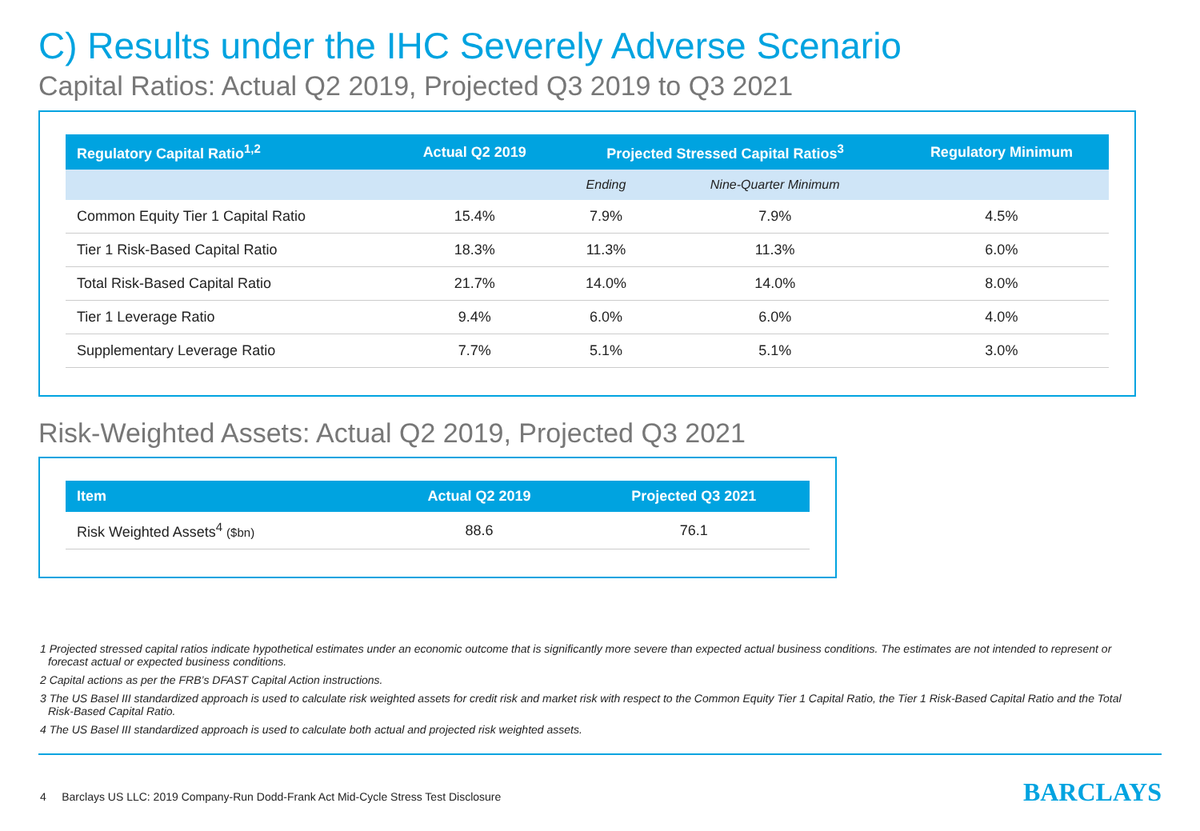C) Results under the IHC Severely Adverse Scenario
Capital Ratios: Actual Q2 2019, Projected Q3 2019 to Q3 2021
| Regulatory Capital Ratio<sup>1,2</sup> | Actual Q2 2019 | Projected Stressed Capital Ratios<sup>3</sup> | | Regulatory Minimum |
| --- | --- | --- | --- | --- |
| | | Ending | Nine-Quarter Minimum | |
| Common Equity Tier 1 Capital Ratio | 15.4% | 7.9% | 7.9% | 4.5% |
| Tier 1 Risk-Based Capital Ratio | 18.3% | 11.3% | 11.3% | 6.0% |
| Total Risk-Based Capital Ratio | 21.7% | 14.0% | 14.0% | 8.0% |
| Tier 1 Leverage Ratio | 9.4% | 6.0% | 6.0% | 4.0% |
| Supplementary Leverage Ratio | 7.7% | 5.1% | 5.1% | 3.0% |
Risk-Weighted Assets: Actual Q2 2019, Projected Q3 2021
| Item | Actual Q2 2019 | Projected Q3 2021 |
| --- | --- | --- |
| Risk Weighted Assets<sup>4</sup> ($bn) | 88.6 | 76.1 |
1 Projected stressed capital ratios indicate hypothetical estimates under an economic outcome that is significantly more severe than expected actual business conditions. The estimates are not intended to represent or forecast actual or expected business conditions.
2 Capital actions as per the FRB’s DFAST Capital Action instructions.
3 The US Basel III standardized approach is used to calculate risk weighted assets for credit risk and market risk with respect to the Common Equity Tier 1 Capital Ratio, the Tier 1 Risk-Based Capital Ratio and the Total Risk-Based Capital Ratio.
4 The US Basel III standardized approach is used to calculate both actual and projected risk weighted assets.
4 Barclays US LLC: 2019 Company-Run Dodd-Frank Act Mid-Cycle Stress Test Disclosure
BARCLAYS